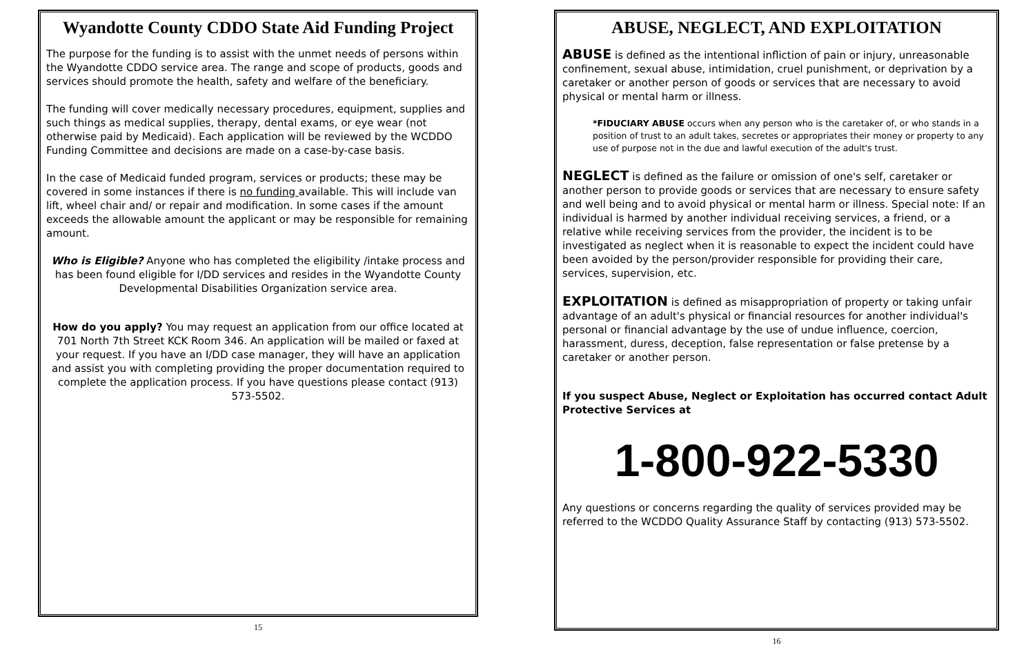Wyandotte County CDDO State Aid Funding Project
The purpose for the funding is to assist with the unmet needs of persons within the Wyandotte CDDO service area. The range and scope of products, goods and services should promote the health, safety and welfare of the beneficiary.
The funding will cover medically necessary procedures, equipment, supplies and such things as medical supplies, therapy, dental exams, or eye wear (not otherwise paid by Medicaid). Each application will be reviewed by the WCDDO Funding Committee and decisions are made on a case-by-case basis.
In the case of Medicaid funded program, services or products; these may be covered in some instances if there is no funding available. This will include van lift, wheel chair and/ or repair and modification. In some cases if the amount exceeds the allowable amount the applicant or may be responsible for remaining amount.
Who is Eligible? Anyone who has completed the eligibility /intake process and has been found eligible for I/DD services and resides in the Wyandotte County Developmental Disabilities Organization service area.
How do you apply? You may request an application from our office located at 701 North 7th Street KCK Room 346. An application will be mailed or faxed at your request. If you have an I/DD case manager, they will have an application and assist you with completing providing the proper documentation required to complete the application process. If you have questions please contact (913) 573-5502.
15
ABUSE, NEGLECT, AND EXPLOITATION
ABUSE is defined as the intentional infliction of pain or injury, unreasonable confinement, sexual abuse, intimidation, cruel punishment, or deprivation by a caretaker or another person of goods or services that are necessary to avoid physical or mental harm or illness.
*FIDUCIARY ABUSE occurs when any person who is the caretaker of, or who stands in a position of trust to an adult takes, secretes or appropriates their money or property to any use of purpose not in the due and lawful execution of the adult's trust.
NEGLECT is defined as the failure or omission of one's self, caretaker or another person to provide goods or services that are necessary to ensure safety and well being and to avoid physical or mental harm or illness. Special note: If an individual is harmed by another individual receiving services, a friend, or a relative while receiving services from the provider, the incident is to be investigated as neglect when it is reasonable to expect the incident could have been avoided by the person/provider responsible for providing their care, services, supervision, etc.
EXPLOITATION is defined as misappropriation of property or taking unfair advantage of an adult's physical or financial resources for another individual's personal or financial advantage by the use of undue influence, coercion, harassment, duress, deception, false representation or false pretense by a caretaker or another person.
If you suspect Abuse, Neglect or Exploitation has occurred contact Adult Protective Services at
1-800-922-5330
Any questions or concerns regarding the quality of services provided may be referred to the WCDDO Quality Assurance Staff by contacting (913) 573-5502.
16